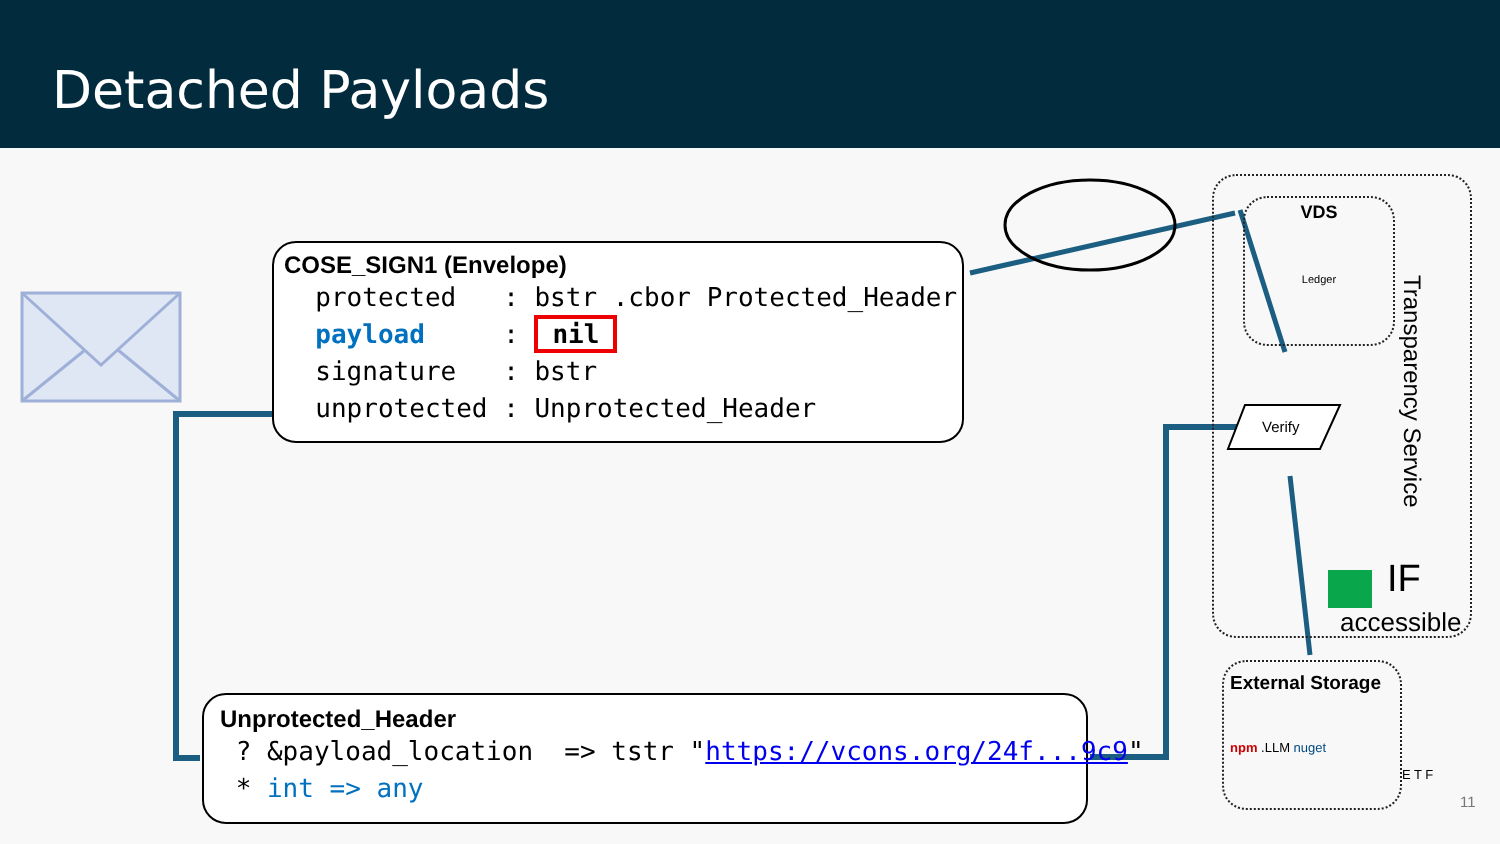Detached Payloads
COSE_SIGN1 (Envelope)
protected : bstr .cbor Protected_Header payload : nil signature : bstr unprotected : Unprotected_Header
Unprotected_Header
? &payload_location => tstr "https://vcons.org/24f...9c9" * int => any
VDS
Ledger
Verify
Transparency Service
IF
accessible
External Storage
npm .LLM nuget
E T F
11